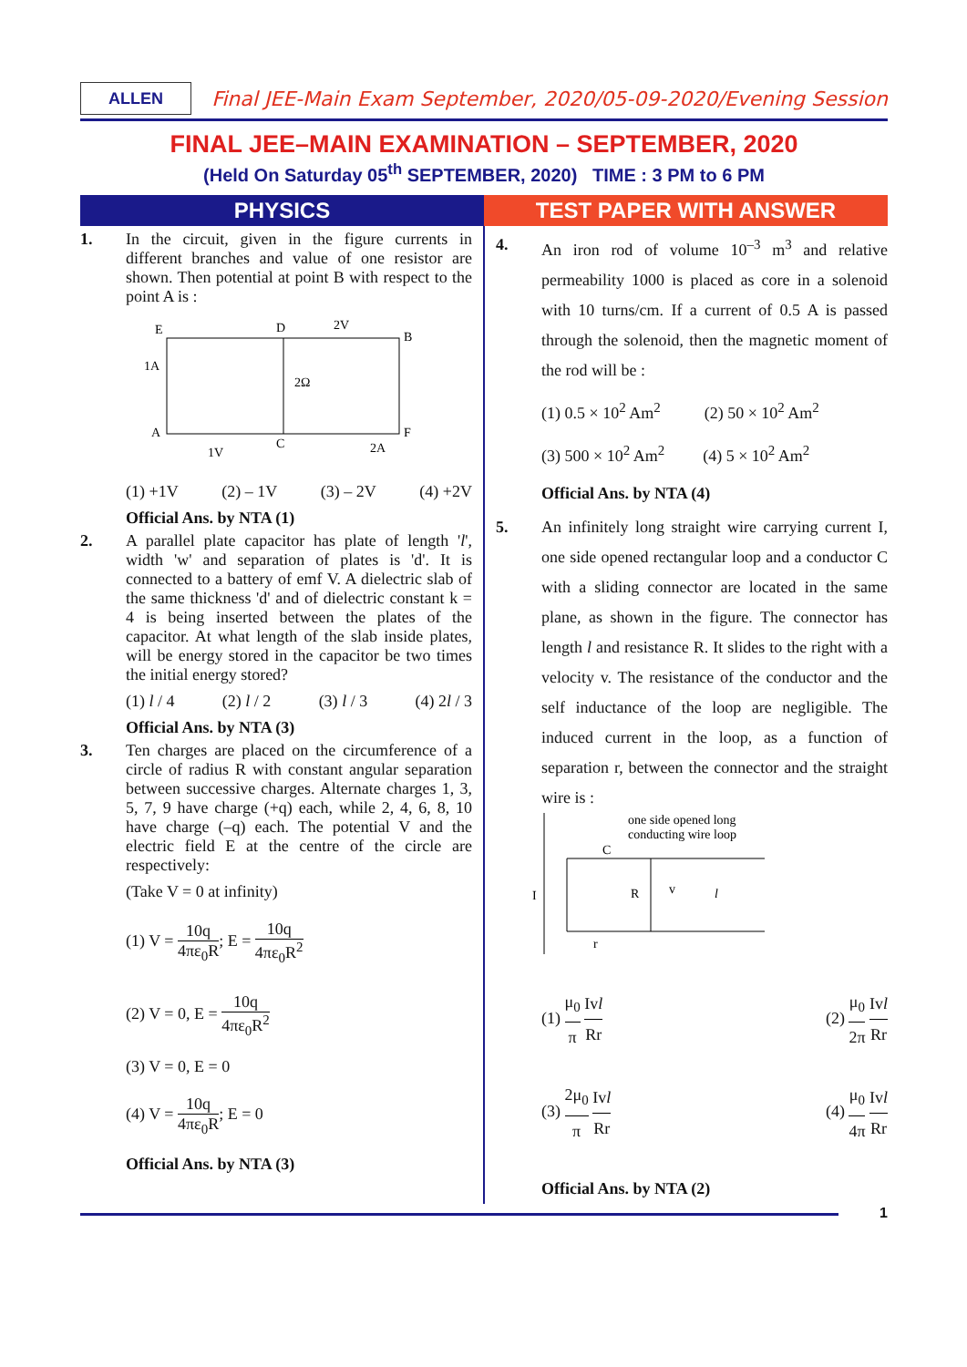ALLEN
Final JEE-Main Exam September, 2020/05-09-2020/Evening Session
FINAL JEE–MAIN EXAMINATION – SEPTEMBER, 2020
(Held On Saturday 05<sup>th</sup> SEPTEMBER, 2020) TIME : 3 PM to 6 PM
PHYSICS TEST PAPER WITH ANSWER
1. In the circuit, given in the figure currents in different branches and value of one resistor are shown. Then potential at point B with respect to the point A is :
E
D
2V
B
1A
2Ω
A
1V
C
2A
F
(1) +1V (2) – 1V (3) – 2V (4) +2V
Official Ans. by NTA (1)
2. A parallel plate capacitor has plate of length 'l', width 'w' and separation of plates is 'd'. It is connected to a battery of emf V. A dielectric slab of the same thickness 'd' and of dielectric constant k = 4 is being inserted between the plates of the capacitor. At what length of the slab inside plates, will be energy stored in the capacitor be two times the initial energy stored?
(1) l / 4 (2) l / 2 (3) l / 3 (4) 2l / 3
Official Ans. by NTA (3)
3. Ten charges are placed on the circumference of a circle of radius R with constant angular separation between successive charges. Alternate charges 1, 3, 5, 7, 9 have charge (+q) each, while 2, 4, 6, 8, 10 have charge (–q) each. The potential V and the electric field E at the centre of the circle are respectively:
(Take V = 0 at infinity)
(1) V = 10q 4πε<sub>0</sub>R; E = 10q 4πε<sub>0</sub>R<sup>2</sup>
(2) V = 0, E = 10q 4πε<sub>0</sub>R<sup>2</sup>
(3) V = 0, E = 0
(4) V = 10q 4πε<sub>0</sub>R; E = 0
Official Ans. by NTA (3)
4. An iron rod of volume 10<sup>–3</sup> m<sup>3</sup> and relative permeability 1000 is placed as core in a solenoid with 10 turns/cm. If a current of 0.5 A is passed through the solenoid, then the magnetic moment of the rod will be :
(1) 0.5 × 10<sup>2</sup> Am<sup>2</sup> (2) 50 × 10<sup>2</sup> Am<sup>2</sup>
(3) 500 × 10<sup>2</sup> Am<sup>2</sup> (4) 5 × 10<sup>2</sup> Am<sup>2</sup>
Official Ans. by NTA (4)
5. An infinitely long straight wire carrying current I, one side opened rectangular loop and a conductor C with a sliding connector are located in the same plane, as shown in the figure. The connector has length l and resistance R. It slides to the right with a velocity v. The resistance of the conductor and the self inductance of the loop are negligible. The induced current in the loop, as a function of separation r, between the connector and the straight wire is :
one side opened long
conducting wire loop
C
I
R
v
l
r
(1) μ<sub>0</sub> π Ivl Rr (2) μ<sub>0</sub> 2π Ivl Rr
(3) 2μ<sub>0</sub> π Ivl Rr (4) μ<sub>0</sub> 4π Ivl Rr
Official Ans. by NTA (2)
1